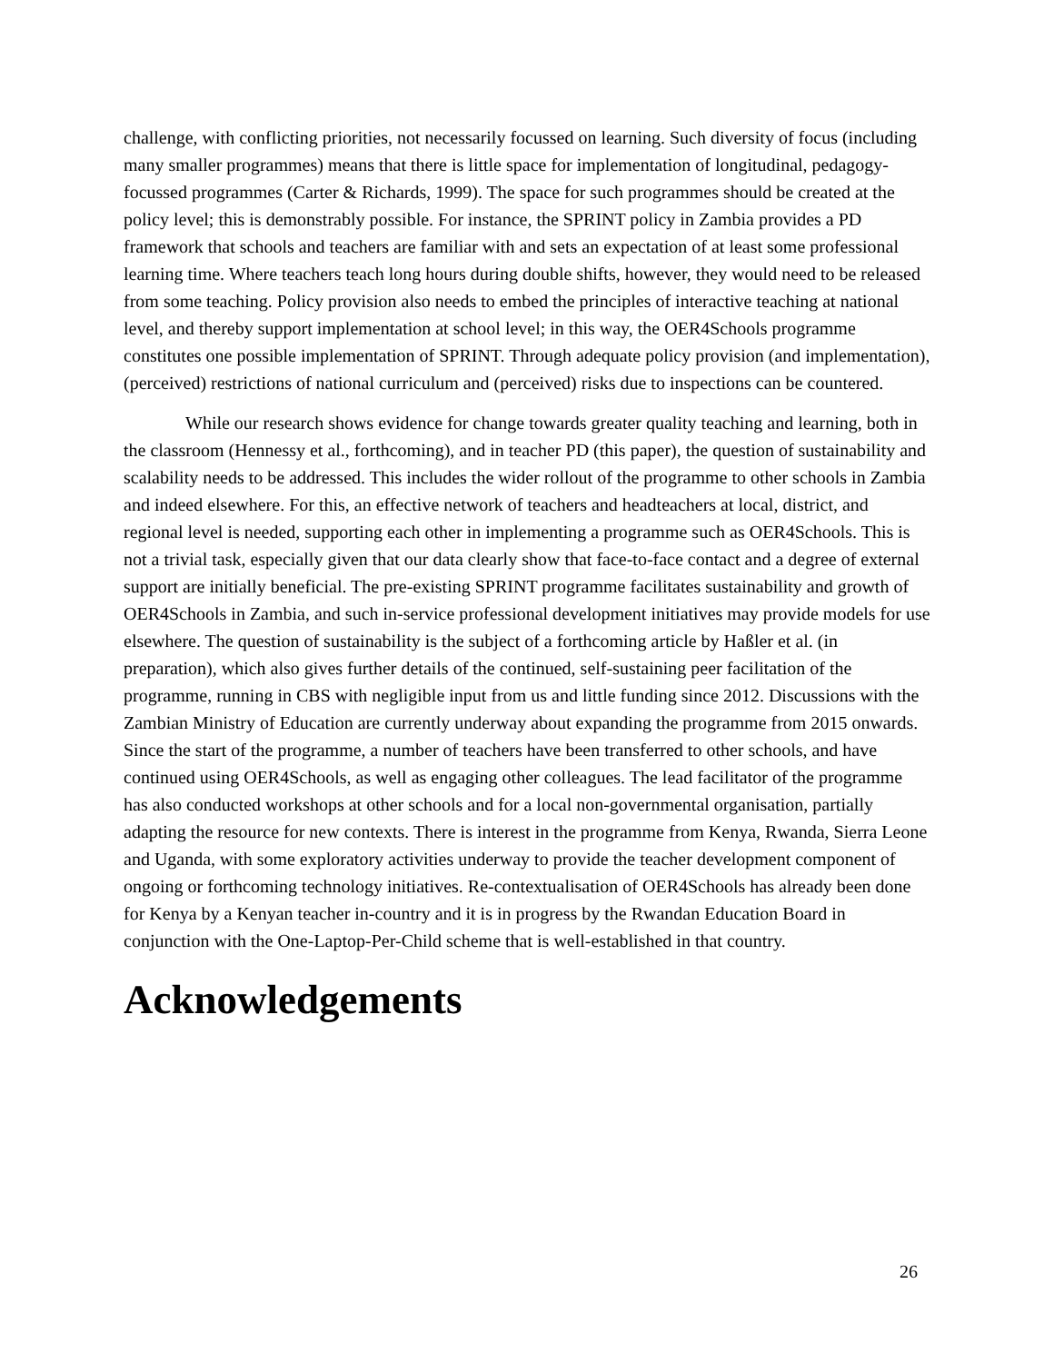challenge, with conflicting priorities, not necessarily focussed on learning. Such diversity of focus (including many smaller programmes) means that there is little space for implementation of longitudinal, pedagogy-focussed programmes (Carter & Richards, 1999). The space for such programmes should be created at the policy level; this is demonstrably possible. For instance, the SPRINT policy in Zambia provides a PD framework that schools and teachers are familiar with and sets an expectation of at least some professional learning time. Where teachers teach long hours during double shifts, however, they would need to be released from some teaching. Policy provision also needs to embed the principles of interactive teaching at national level, and thereby support implementation at school level; in this way, the OER4Schools programme constitutes one possible implementation of SPRINT. Through adequate policy provision (and implementation), (perceived) restrictions of national curriculum and (perceived) risks due to inspections can be countered.
While our research shows evidence for change towards greater quality teaching and learning, both in the classroom (Hennessy et al., forthcoming), and in teacher PD (this paper), the question of sustainability and scalability needs to be addressed. This includes the wider rollout of the programme to other schools in Zambia and indeed elsewhere. For this, an effective network of teachers and headteachers at local, district, and regional level is needed, supporting each other in implementing a programme such as OER4Schools. This is not a trivial task, especially given that our data clearly show that face-to-face contact and a degree of external support are initially beneficial. The pre-existing SPRINT programme facilitates sustainability and growth of OER4Schools in Zambia, and such in-service professional development initiatives may provide models for use elsewhere. The question of sustainability is the subject of a forthcoming article by Haßler et al. (in preparation), which also gives further details of the continued, self-sustaining peer facilitation of the programme, running in CBS with negligible input from us and little funding since 2012. Discussions with the Zambian Ministry of Education are currently underway about expanding the programme from 2015 onwards. Since the start of the programme, a number of teachers have been transferred to other schools, and have continued using OER4Schools, as well as engaging other colleagues. The lead facilitator of the programme has also conducted workshops at other schools and for a local non-governmental organisation, partially adapting the resource for new contexts. There is interest in the programme from Kenya, Rwanda, Sierra Leone and Uganda, with some exploratory activities underway to provide the teacher development component of ongoing or forthcoming technology initiatives. Re-contextualisation of OER4Schools has already been done for Kenya by a Kenyan teacher in-country and it is in progress by the Rwandan Education Board in conjunction with the One-Laptop-Per-Child scheme that is well-established in that country.
Acknowledgements
26